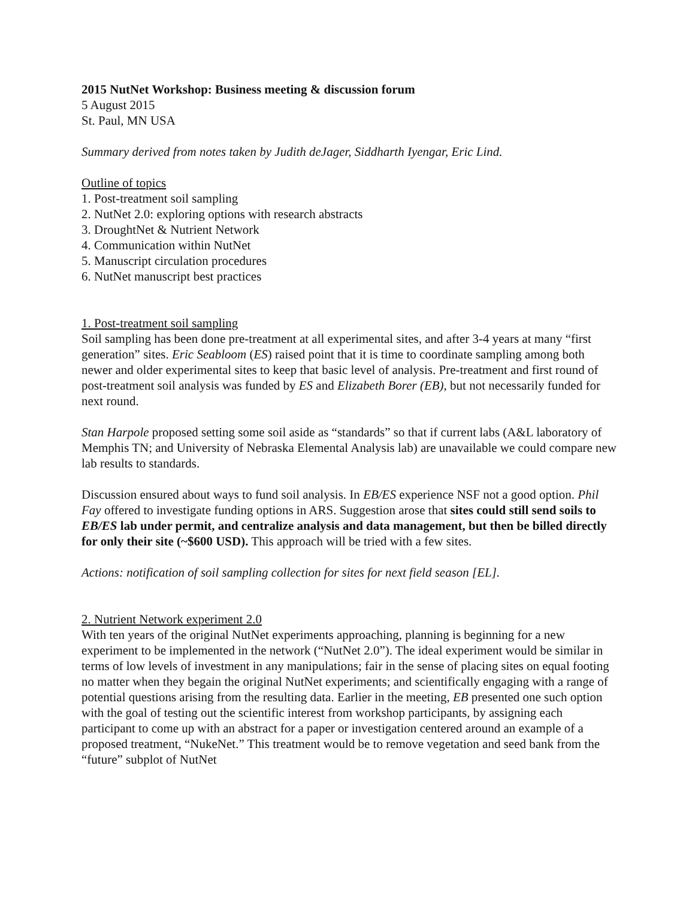2015 NutNet Workshop: Business meeting & discussion forum
5 August 2015
St. Paul, MN USA
Summary derived from notes taken by Judith deJager, Siddharth Iyengar, Eric Lind.
Outline of topics
1. Post-treatment soil sampling
2. NutNet 2.0: exploring options with research abstracts
3. DroughtNet & Nutrient Network
4. Communication within NutNet
5. Manuscript circulation procedures
6. NutNet manuscript best practices
1. Post-treatment soil sampling
Soil sampling has been done pre-treatment at all experimental sites, and after 3-4 years at many “first generation” sites. Eric Seabloom (ES) raised point that it is time to coordinate sampling among both newer and older experimental sites to keep that basic level of analysis. Pre-treatment and first round of post-treatment soil analysis was funded by ES and Elizabeth Borer (EB), but not necessarily funded for next round.
Stan Harpole proposed setting some soil aside as “standards” so that if current labs (A&L laboratory of Memphis TN; and University of Nebraska Elemental Analysis lab) are unavailable we could compare new lab results to standards.
Discussion ensured about ways to fund soil analysis. In EB/ES experience NSF not a good option. Phil Fay offered to investigate funding options in ARS. Suggestion arose that sites could still send soils to EB/ES lab under permit, and centralize analysis and data management, but then be billed directly for only their site (~$600 USD). This approach will be tried with a few sites.
Actions: notification of soil sampling collection for sites for next field season [EL].
2. Nutrient Network experiment 2.0
With ten years of the original NutNet experiments approaching, planning is beginning for a new experiment to be implemented in the network (“NutNet 2.0”). The ideal experiment would be similar in terms of low levels of investment in any manipulations; fair in the sense of placing sites on equal footing no matter when they begain the original NutNet experiments; and scientifically engaging with a range of potential questions arising from the resulting data. Earlier in the meeting, EB presented one such option with the goal of testing out the scientific interest from workshop participants, by assigning each participant to come up with an abstract for a paper or investigation centered around an example of a proposed treatment, “NukeNet.” This treatment would be to remove vegetation and seed bank from the “future” subplot of NutNet